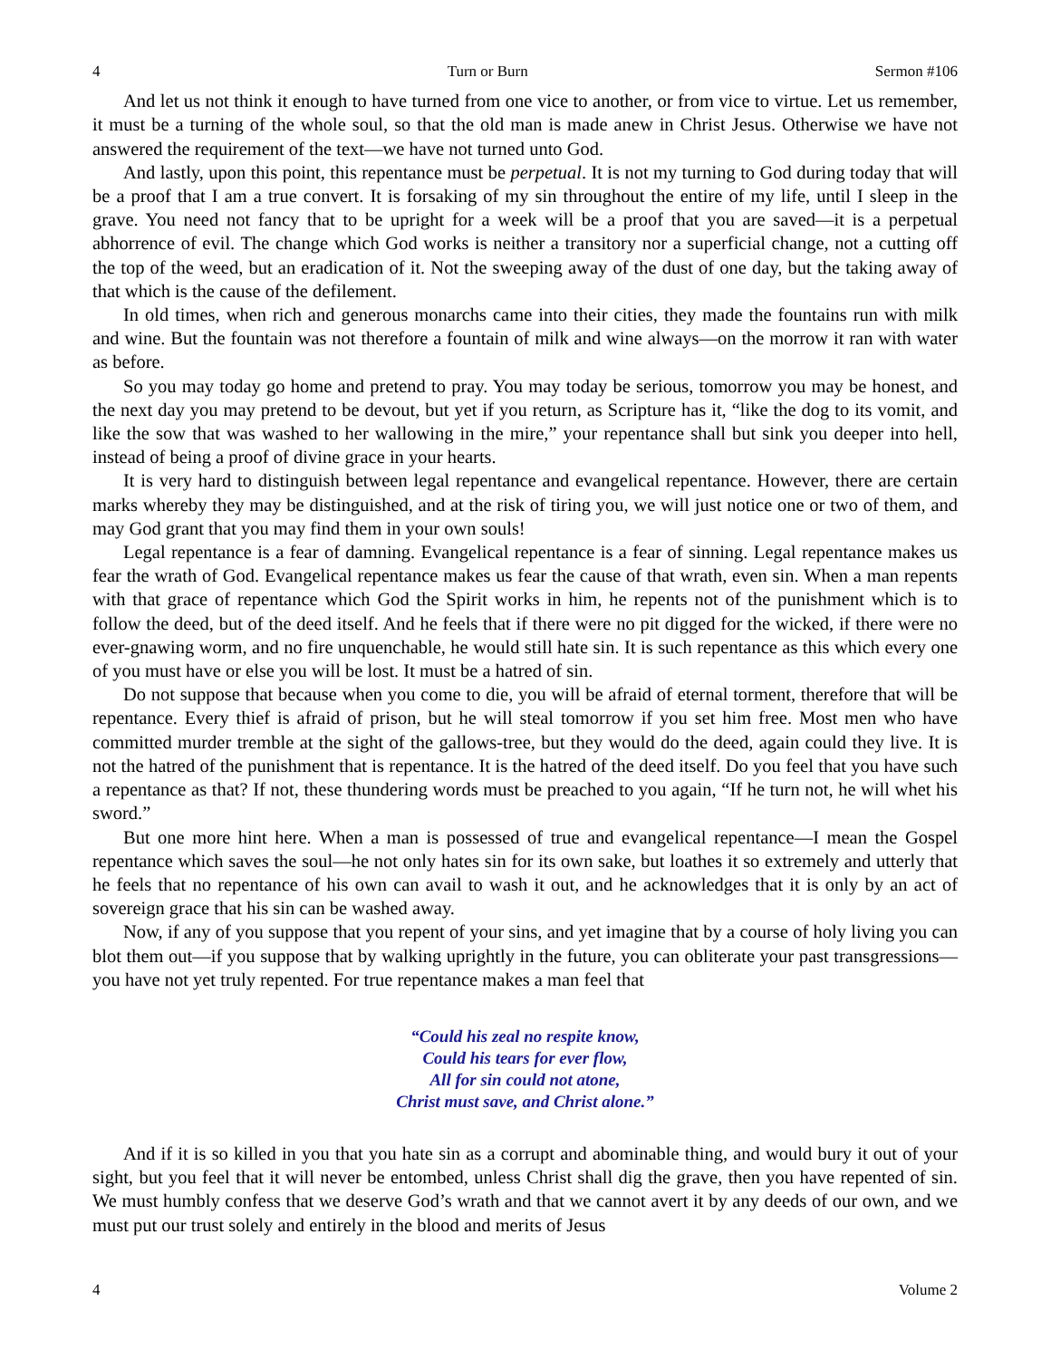4 Turn or Burn Sermon #106
And let us not think it enough to have turned from one vice to another, or from vice to virtue. Let us remember, it must be a turning of the whole soul, so that the old man is made anew in Christ Jesus. Otherwise we have not answered the requirement of the text—we have not turned unto God.
And lastly, upon this point, this repentance must be perpetual. It is not my turning to God during today that will be a proof that I am a true convert. It is forsaking of my sin throughout the entire of my life, until I sleep in the grave. You need not fancy that to be upright for a week will be a proof that you are saved—it is a perpetual abhorrence of evil. The change which God works is neither a transitory nor a superficial change, not a cutting off the top of the weed, but an eradication of it. Not the sweeping away of the dust of one day, but the taking away of that which is the cause of the defilement.
In old times, when rich and generous monarchs came into their cities, they made the fountains run with milk and wine. But the fountain was not therefore a fountain of milk and wine always—on the morrow it ran with water as before.
So you may today go home and pretend to pray. You may today be serious, tomorrow you may be honest, and the next day you may pretend to be devout, but yet if you return, as Scripture has it, “like the dog to its vomit, and like the sow that was washed to her wallowing in the mire,” your repentance shall but sink you deeper into hell, instead of being a proof of divine grace in your hearts.
It is very hard to distinguish between legal repentance and evangelical repentance. However, there are certain marks whereby they may be distinguished, and at the risk of tiring you, we will just notice one or two of them, and may God grant that you may find them in your own souls!
Legal repentance is a fear of damning. Evangelical repentance is a fear of sinning. Legal repentance makes us fear the wrath of God. Evangelical repentance makes us fear the cause of that wrath, even sin. When a man repents with that grace of repentance which God the Spirit works in him, he repents not of the punishment which is to follow the deed, but of the deed itself. And he feels that if there were no pit digged for the wicked, if there were no ever-gnawing worm, and no fire unquenchable, he would still hate sin. It is such repentance as this which every one of you must have or else you will be lost. It must be a hatred of sin.
Do not suppose that because when you come to die, you will be afraid of eternal torment, therefore that will be repentance. Every thief is afraid of prison, but he will steal tomorrow if you set him free. Most men who have committed murder tremble at the sight of the gallows-tree, but they would do the deed, again could they live. It is not the hatred of the punishment that is repentance. It is the hatred of the deed itself. Do you feel that you have such a repentance as that? If not, these thundering words must be preached to you again, “If he turn not, he will whet his sword.”
But one more hint here. When a man is possessed of true and evangelical repentance—I mean the Gospel repentance which saves the soul—he not only hates sin for its own sake, but loathes it so extremely and utterly that he feels that no repentance of his own can avail to wash it out, and he acknowledges that it is only by an act of sovereign grace that his sin can be washed away.
Now, if any of you suppose that you repent of your sins, and yet imagine that by a course of holy living you can blot them out—if you suppose that by walking uprightly in the future, you can obliterate your past transgressions—you have not yet truly repented. For true repentance makes a man feel that
“Could his zeal no respite know,
Could his tears for ever flow,
All for sin could not atone,
Christ must save, and Christ alone.”
And if it is so killed in you that you hate sin as a corrupt and abominable thing, and would bury it out of your sight, but you feel that it will never be entombed, unless Christ shall dig the grave, then you have repented of sin. We must humbly confess that we deserve God’s wrath and that we cannot avert it by any deeds of our own, and we must put our trust solely and entirely in the blood and merits of Jesus
4 Volume 2